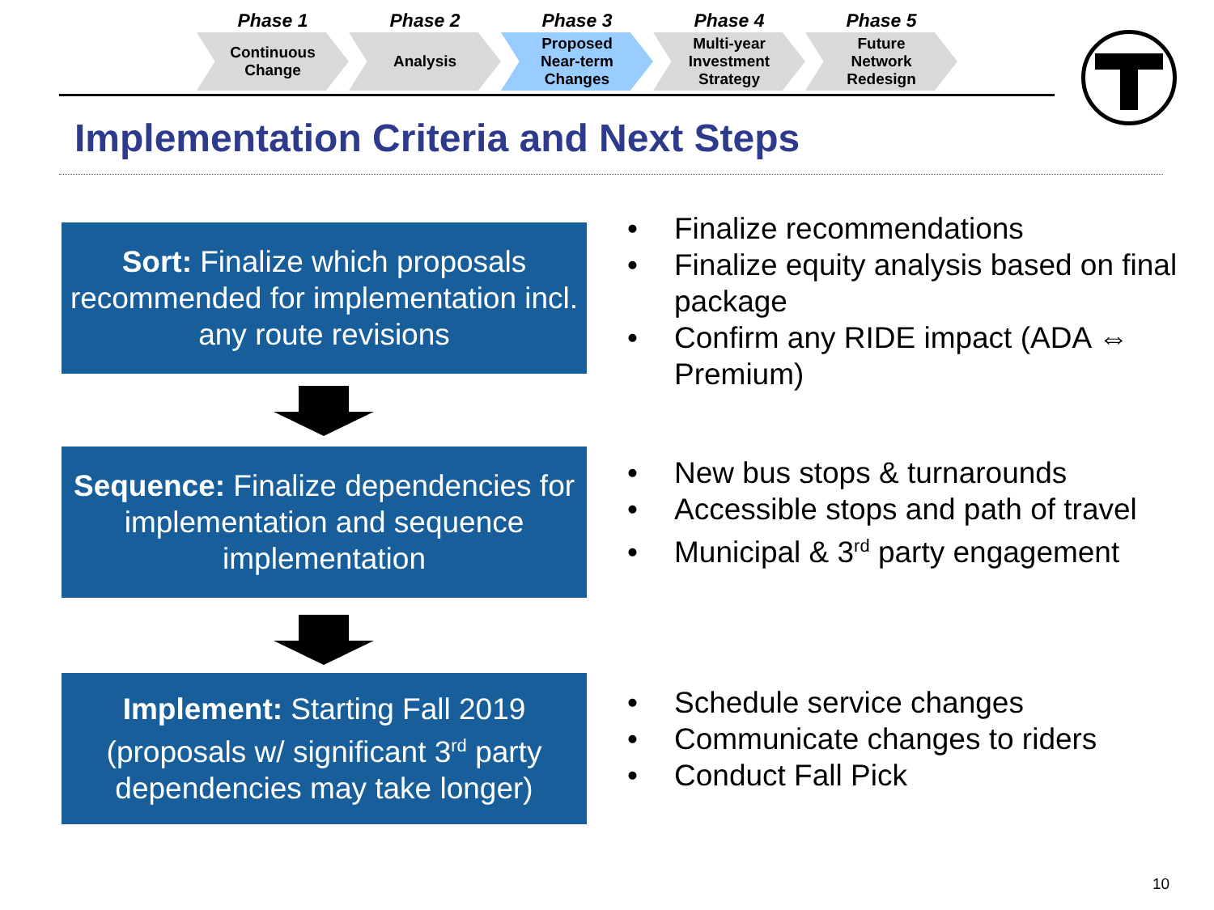Phase 1
Continuous
Change
Phase 2
Analysis
Phase 3
Proposed
Near-term
Changes
Phase 4
Multi-year
Investment
Strategy
Phase 5
Future
Network
Redesign
Implementation Criteria and Next Steps
Sort: Finalize which proposals recommended for implementation incl. any route revisions
• Finalize recommendations
• Finalize equity analysis based on final package
• Confirm any RIDE impact (ADA ⇔ Premium)
Sequence: Finalize dependencies for implementation and sequence implementation
• New bus stops & turnarounds
• Accessible stops and path of travel
• Municipal & 3<sup>rd</sup> party engagement
Implement: Starting Fall 2019 (proposals w/ significant 3<sup>rd</sup> party dependencies may take longer)
• Schedule service changes
• Communicate changes to riders
• Conduct Fall Pick
10